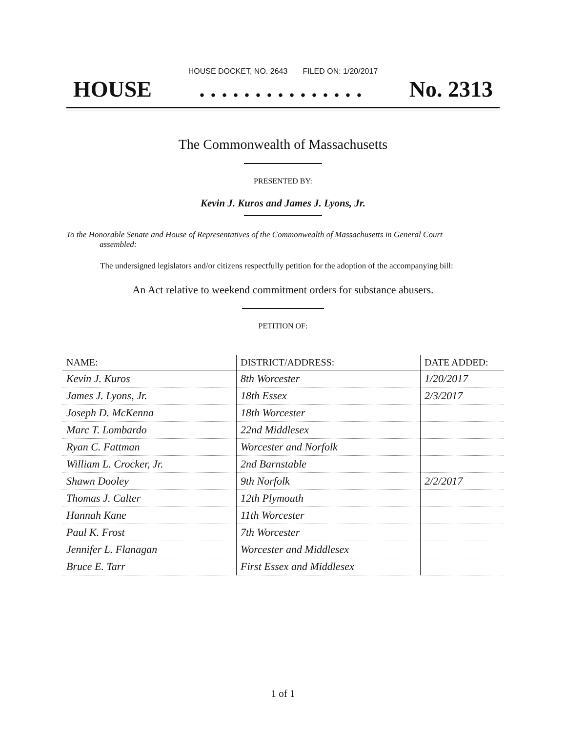HOUSE DOCKET, NO. 2643 FILED ON: 1/20/2017
HOUSE. . . . . . . . . . . . . . . No. 2313
The Commonwealth of Massachusetts
PRESENTED BY:
Kevin J. Kuros and James J. Lyons, Jr.
To the Honorable Senate and House of Representatives of the Commonwealth of Massachusetts in General Court assembled:
The undersigned legislators and/or citizens respectfully petition for the adoption of the accompanying bill:
An Act relative to weekend commitment orders for substance abusers.
PETITION OF:
| NAME: | DISTRICT/ADDRESS: | DATE ADDED: |
| --- | --- | --- |
| Kevin J. Kuros | 8th Worcester | 1/20/2017 |
| James J. Lyons, Jr. | 18th Essex | 2/3/2017 |
| Joseph D. McKenna | 18th Worcester | |
| Marc T. Lombardo | 22nd Middlesex | |
| Ryan C. Fattman | Worcester and Norfolk | |
| William L. Crocker, Jr. | 2nd Barnstable | |
| Shawn Dooley | 9th Norfolk | 2/2/2017 |
| Thomas J. Calter | 12th Plymouth | |
| Hannah Kane | 11th Worcester | |
| Paul K. Frost | 7th Worcester | |
| Jennifer L. Flanagan | Worcester and Middlesex | |
| Bruce E. Tarr | First Essex and Middlesex | |
1 of 1